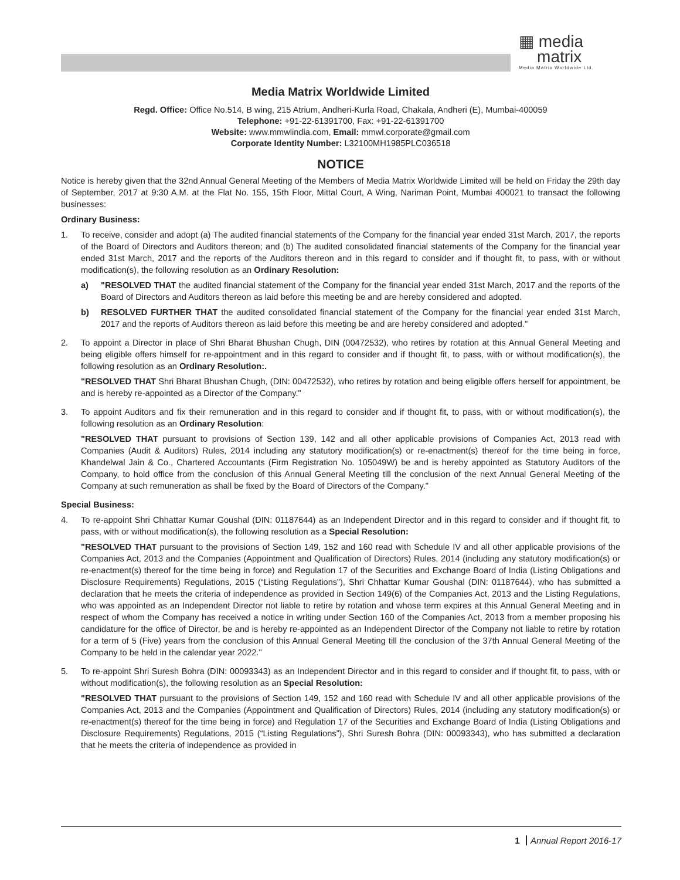▦ media
matrix
Media Matrix Worldwide Ltd.
Media Matrix Worldwide Limited
Regd. Office: Office No.514, B wing, 215 Atrium, Andheri-Kurla Road, Chakala, Andheri (E), Mumbai-400059
Telephone: +91-22-61391700, Fax: +91-22-61391700
Website: www.mmwlindia.com, Email: mmwl.corporate@gmail.com
Corporate Identity Number: L32100MH1985PLC036518
NOTICE
Notice is hereby given that the 32nd Annual General Meeting of the Members of Media Matrix Worldwide Limited will be held on Friday the 29th day of September, 2017 at 9:30 A.M. at the Flat No. 155, 15th Floor, Mittal Court, A Wing, Nariman Point, Mumbai 400021 to transact the following businesses:
Ordinary Business:
1. To receive, consider and adopt (a) The audited financial statements of the Company for the financial year ended 31st March, 2017, the reports of the Board of Directors and Auditors thereon; and (b) The audited consolidated financial statements of the Company for the financial year ended 31st March, 2017 and the reports of the Auditors thereon and in this regard to consider and if thought fit, to pass, with or without modification(s), the following resolution as an Ordinary Resolution:
a) "RESOLVED THAT the audited financial statement of the Company for the financial year ended 31st March, 2017 and the reports of the Board of Directors and Auditors thereon as laid before this meeting be and are hereby considered and adopted.
b) RESOLVED FURTHER THAT the audited consolidated financial statement of the Company for the financial year ended 31st March, 2017 and the reports of Auditors thereon as laid before this meeting be and are hereby considered and adopted."
2. To appoint a Director in place of Shri Bharat Bhushan Chugh, DIN (00472532), who retires by rotation at this Annual General Meeting and being eligible offers himself for re-appointment and in this regard to consider and if thought fit, to pass, with or without modification(s), the following resolution as an Ordinary Resolution:.
"RESOLVED THAT Shri Bharat Bhushan Chugh, (DIN: 00472532), who retires by rotation and being eligible offers herself for appointment, be and is hereby re-appointed as a Director of the Company."
3. To appoint Auditors and fix their remuneration and in this regard to consider and if thought fit, to pass, with or without modification(s), the following resolution as an Ordinary Resolution:
"RESOLVED THAT pursuant to provisions of Section 139, 142 and all other applicable provisions of Companies Act, 2013 read with Companies (Audit & Auditors) Rules, 2014 including any statutory modification(s) or re-enactment(s) thereof for the time being in force, Khandelwal Jain & Co., Chartered Accountants (Firm Registration No. 105049W) be and is hereby appointed as Statutory Auditors of the Company, to hold office from the conclusion of this Annual General Meeting till the conclusion of the next Annual General Meeting of the Company at such remuneration as shall be fixed by the Board of Directors of the Company."
Special Business:
4. To re-appoint Shri Chhattar Kumar Goushal (DIN: 01187644) as an Independent Director and in this regard to consider and if thought fit, to pass, with or without modification(s), the following resolution as a Special Resolution:
"RESOLVED THAT pursuant to the provisions of Section 149, 152 and 160 read with Schedule IV and all other applicable provisions of the Companies Act, 2013 and the Companies (Appointment and Qualification of Directors) Rules, 2014 (including any statutory modification(s) or re-enactment(s) thereof for the time being in force) and Regulation 17 of the Securities and Exchange Board of India (Listing Obligations and Disclosure Requirements) Regulations, 2015 (“Listing Regulations”), Shri Chhattar Kumar Goushal (DIN: 01187644), who has submitted a declaration that he meets the criteria of independence as provided in Section 149(6) of the Companies Act, 2013 and the Listing Regulations, who was appointed as an Independent Director not liable to retire by rotation and whose term expires at this Annual General Meeting and in respect of whom the Company has received a notice in writing under Section 160 of the Companies Act, 2013 from a member proposing his candidature for the office of Director, be and is hereby re-appointed as an Independent Director of the Company not liable to retire by rotation for a term of 5 (Five) years from the conclusion of this Annual General Meeting till the conclusion of the 37th Annual General Meeting of the Company to be held in the calendar year 2022."
5. To re-appoint Shri Suresh Bohra (DIN: 00093343) as an Independent Director and in this regard to consider and if thought fit, to pass, with or without modification(s), the following resolution as an Special Resolution:
"RESOLVED THAT pursuant to the provisions of Section 149, 152 and 160 read with Schedule IV and all other applicable provisions of the Companies Act, 2013 and the Companies (Appointment and Qualification of Directors) Rules, 2014 (including any statutory modification(s) or re-enactment(s) thereof for the time being in force) and Regulation 17 of the Securities and Exchange Board of India (Listing Obligations and Disclosure Requirements) Regulations, 2015 (“Listing Regulations”), Shri Suresh Bohra (DIN: 00093343), who has submitted a declaration that he meets the criteria of independence as provided in
1 Annual Report 2016-17